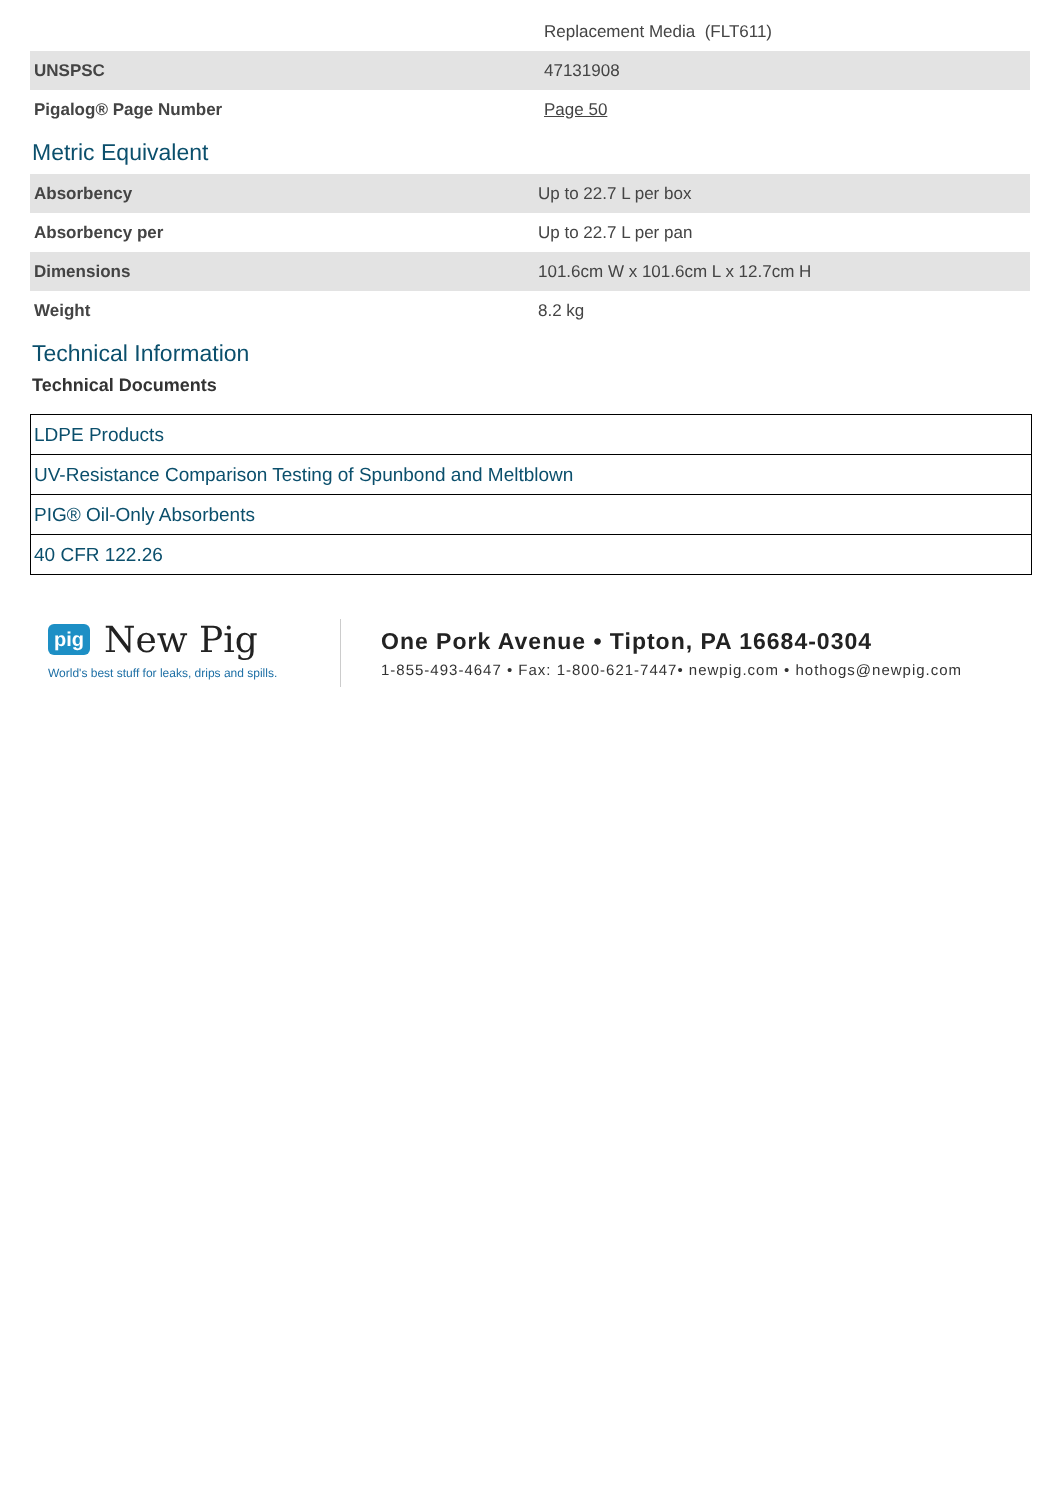| | Replacement Media (FLT611) |
| UNSPSC | 47131908 |
| Pigalog® Page Number | Page 50 |
Metric Equivalent
| Absorbency | Up to 22.7 L per box |
| Absorbency per | Up to 22.7 L per pan |
| Dimensions | 101.6cm W x 101.6cm L x 12.7cm H |
| Weight | 8.2 kg |
Technical Information
Technical Documents
| LDPE Products |
| UV-Resistance Comparison Testing of Spunbond and Meltblown |
| PIG® Oil-Only Absorbents |
| 40 CFR 122.26 |
pig New Pig
World's best stuff for leaks, drips and spills.
One Pork Avenue • Tipton, PA 16684-0304
1-855-493-4647 • Fax: 1-800-621-7447• newpig.com • hothogs@newpig.com